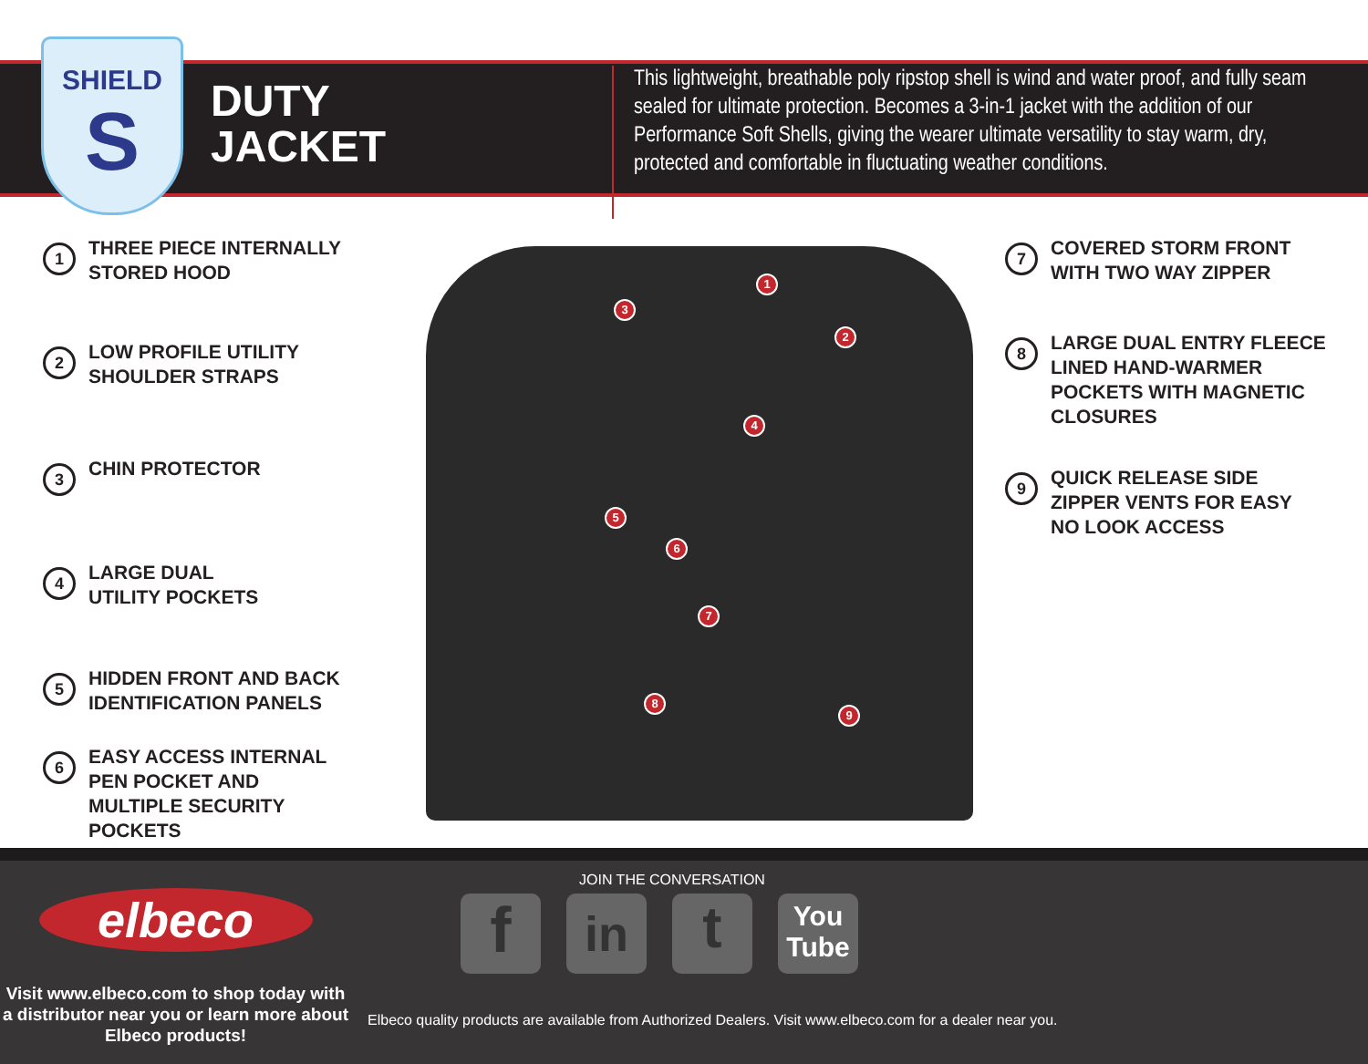SHIELD
S
DUTY
JACKET
This lightweight, breathable poly ripstop shell is wind and water proof, and fully seam sealed for ultimate protection. Becomes a 3-in-1 jacket with the addition of our Performance Soft Shells, giving the wearer ultimate versatility to stay warm, dry, protected and comfortable in fluctuating weather conditions.
1
THREE PIECE INTERNALLY
STORED HOOD
2
LOW PROFILE UTILITY
SHOULDER STRAPS
3
CHIN PROTECTOR
4
LARGE DUAL
UTILITY POCKETS
5
HIDDEN FRONT AND BACK
IDENTIFICATION PANELS
6
EASY ACCESS INTERNAL
PEN POCKET AND
MULTIPLE SECURITY
POCKETS
1
2
3
4
5
6
7
8
9
7
COVERED STORM FRONT
WITH TWO WAY ZIPPER
8
LARGE DUAL ENTRY FLEECE
LINED HAND-WARMER
POCKETS WITH MAGNETIC
CLOSURES
9
QUICK RELEASE SIDE
ZIPPER VENTS FOR EASY
NO LOOK ACCESS
elbeco
Visit www.elbeco.com to shop today with a distributor near you or learn more about Elbeco products!
JOIN THE CONVERSATION
f
in
t
You
Tube
Elbeco quality products are available from Authorized Dealers. Visit www.elbeco.com for a dealer near you.